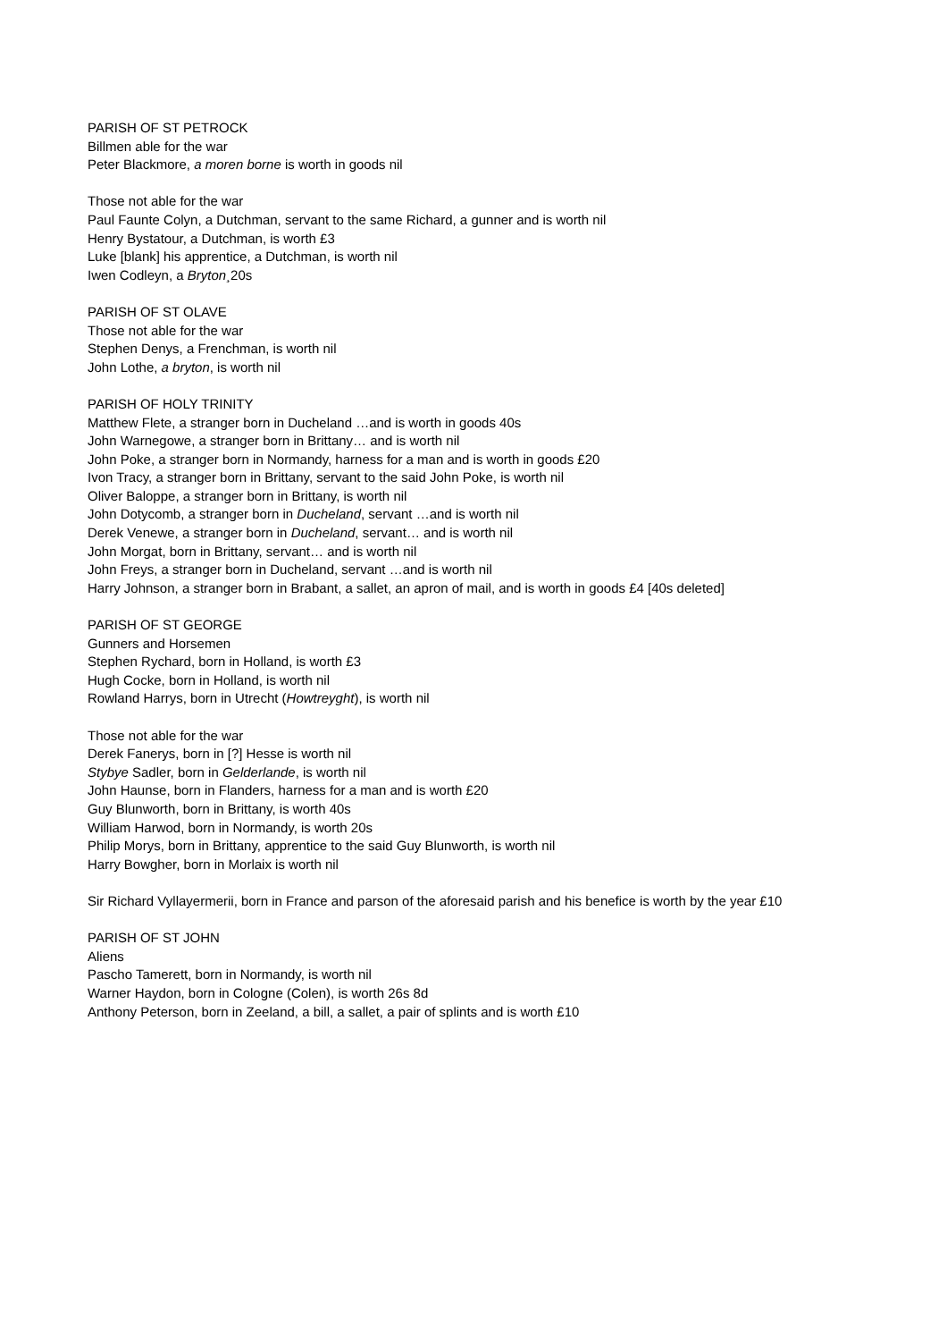PARISH OF ST PETROCK
Billmen able for the war
Peter Blackmore, a moren borne is worth in goods nil
Those not able for the war
Paul Faunte Colyn, a Dutchman, servant to the same Richard, a gunner and is worth nil
Henry Bystatour, a Dutchman, is worth £3
Luke [blank] his apprentice, a Dutchman, is worth nil
Iwen Codleyn, a Bryton¸20s
PARISH OF ST OLAVE
Those not able for the war
Stephen Denys, a Frenchman, is worth nil
John Lothe, a bryton, is worth nil
PARISH OF HOLY TRINITY
Matthew Flete, a stranger born in Ducheland …and is worth in goods 40s
John Warnegowe, a stranger born in Brittany… and is worth nil
John Poke, a stranger born in Normandy, harness for a man and is worth in goods £20
Ivon Tracy, a stranger born in Brittany, servant to the said John Poke, is worth nil
Oliver Baloppe, a stranger born in Brittany, is worth nil
John Dotycomb, a stranger born in Ducheland, servant …and is worth nil
Derek Venewe, a stranger born in Ducheland, servant… and is worth nil
John Morgat, born in Brittany, servant… and is worth nil
John Freys, a stranger born in Ducheland, servant …and is worth nil
Harry Johnson, a stranger born in Brabant, a sallet, an apron of mail, and is worth in goods £4 [40s deleted]
PARISH OF ST GEORGE
Gunners and Horsemen
Stephen Rychard, born in Holland, is worth £3
Hugh Cocke, born in Holland, is worth nil
Rowland Harrys, born in Utrecht (Howtreyght), is worth nil
Those not able for the war
Derek Fanerys, born in [?] Hesse is worth nil
Stybye Sadler, born in Gelderlande, is worth nil
John Haunse, born in Flanders, harness for a man and is worth £20
Guy Blunworth, born in Brittany, is worth 40s
William Harwod, born in Normandy, is worth 20s
Philip Morys, born in Brittany, apprentice to the said Guy Blunworth, is worth nil
Harry Bowgher, born in Morlaix is worth nil
Sir Richard Vyllayermerii, born in France and parson of the aforesaid parish and his benefice is worth by the year £10
PARISH OF ST JOHN
Aliens
Pascho Tamerett, born in Normandy, is worth nil
Warner Haydon, born in Cologne (Colen), is worth 26s 8d
Anthony Peterson, born in Zeeland, a bill, a sallet, a pair of splints and is worth £10